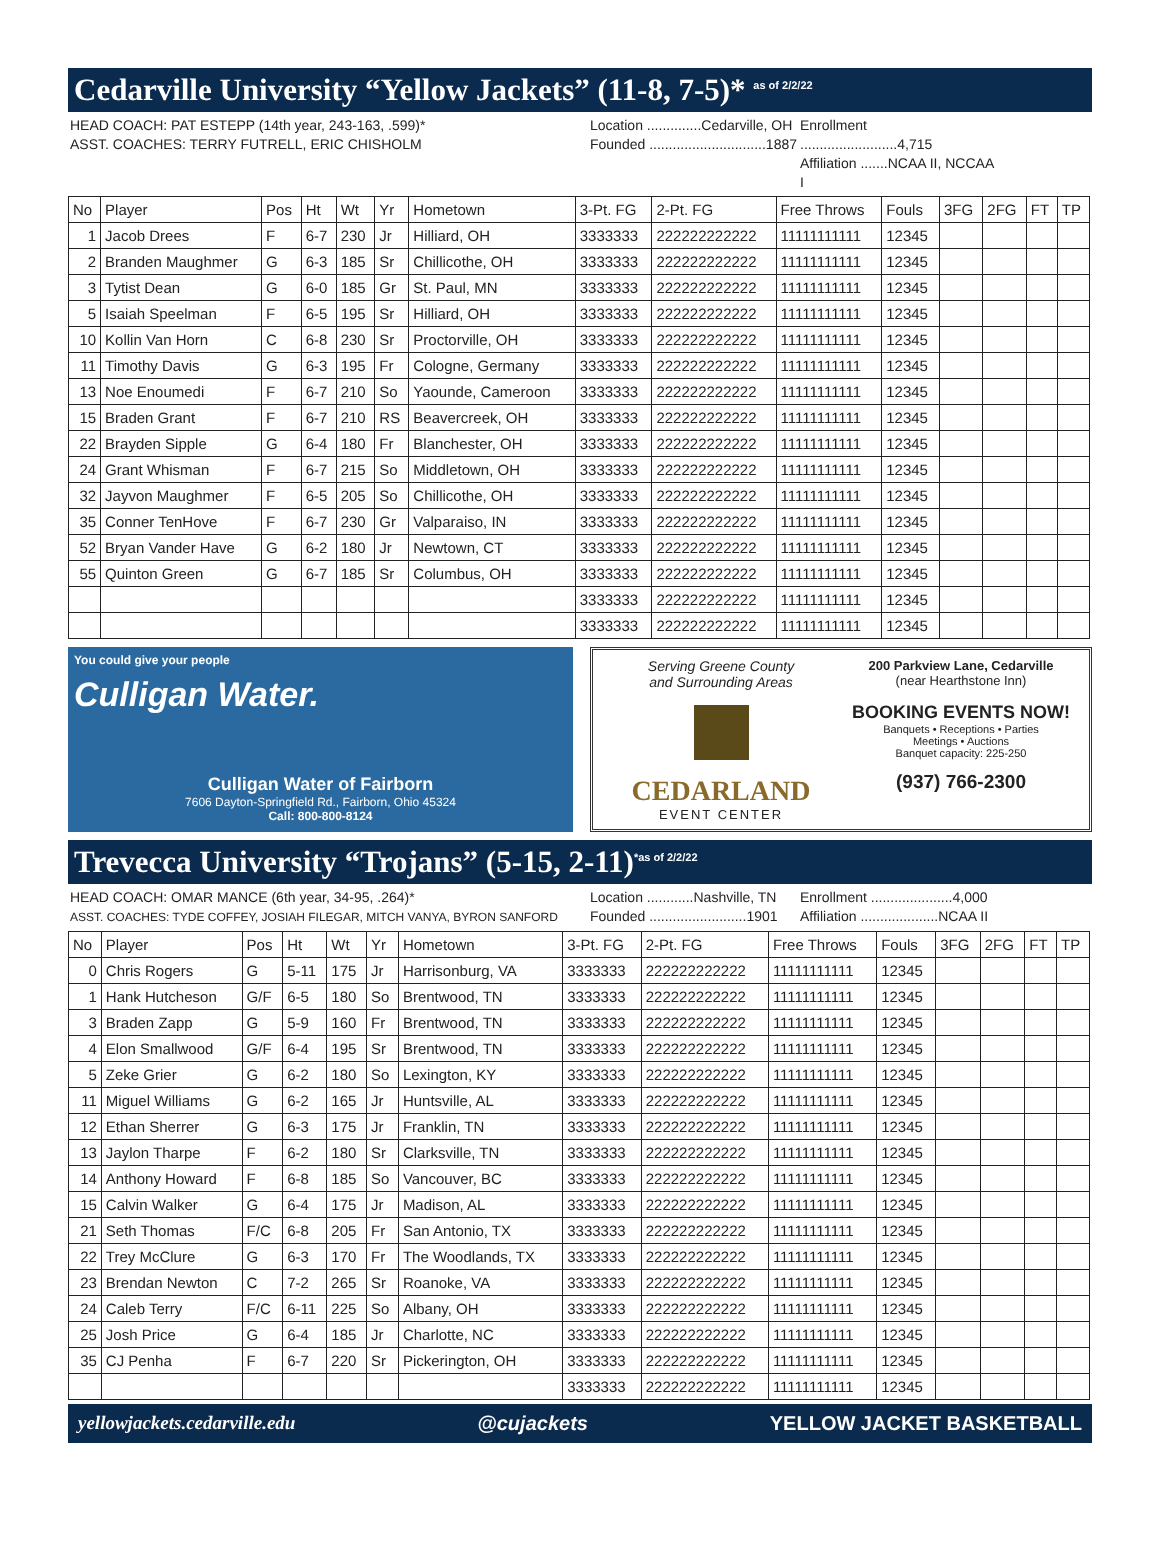Cedarville University “Yellow Jackets” (11-8, 7-5)* <sup>as of 2/2/22</sup>
HEAD COACH: PAT ESTEPP (14th year, 243-163, .599)*
ASST. COACHES: TERRY FUTRELL, ERIC CHISHOLM
Location ..............Cedarville, OH
Founded ..............................1887
Enrollment .........................4,715
Affiliation .......NCAA II, NCCAA I
| No | Player | Pos | Ht | Wt | Yr | Hometown | 3-Pt. FG | 2-Pt. FG | Free Throws | Fouls | 3FG | 2FG | FT | TP |
| --- | --- | --- | --- | --- | --- | --- | --- | --- | --- | --- | --- | --- | --- | --- |
| 1 | Jacob Drees | F | 6-7 | 230 | Jr | Hilliard, OH | 3333333 | 222222222222 | 11111111111 | 12345 | | | | |
| 2 | Branden Maughmer | G | 6-3 | 185 | Sr | Chillicothe, OH | 3333333 | 222222222222 | 11111111111 | 12345 | | | | |
| 3 | Tytist Dean | G | 6-0 | 185 | Gr | St. Paul, MN | 3333333 | 222222222222 | 11111111111 | 12345 | | | | |
| 5 | Isaiah Speelman | F | 6-5 | 195 | Sr | Hilliard, OH | 3333333 | 222222222222 | 11111111111 | 12345 | | | | |
| 10 | Kollin Van Horn | C | 6-8 | 230 | Sr | Proctorville, OH | 3333333 | 222222222222 | 11111111111 | 12345 | | | | |
| 11 | Timothy Davis | G | 6-3 | 195 | Fr | Cologne, Germany | 3333333 | 222222222222 | 11111111111 | 12345 | | | | |
| 13 | Noe Enoumedi | F | 6-7 | 210 | So | Yaounde, Cameroon | 3333333 | 222222222222 | 11111111111 | 12345 | | | | |
| 15 | Braden Grant | F | 6-7 | 210 | RS | Beavercreek, OH | 3333333 | 222222222222 | 11111111111 | 12345 | | | | |
| 22 | Brayden Sipple | G | 6-4 | 180 | Fr | Blanchester, OH | 3333333 | 222222222222 | 11111111111 | 12345 | | | | |
| 24 | Grant Whisman | F | 6-7 | 215 | So | Middletown, OH | 3333333 | 222222222222 | 11111111111 | 12345 | | | | |
| 32 | Jayvon Maughmer | F | 6-5 | 205 | So | Chillicothe, OH | 3333333 | 222222222222 | 11111111111 | 12345 | | | | |
| 35 | Conner TenHove | F | 6-7 | 230 | Gr | Valparaiso, IN | 3333333 | 222222222222 | 11111111111 | 12345 | | | | |
| 52 | Bryan Vander Have | G | 6-2 | 180 | Jr | Newtown, CT | 3333333 | 222222222222 | 11111111111 | 12345 | | | | |
| 55 | Quinton Green | G | 6-7 | 185 | Sr | Columbus, OH | 3333333 | 222222222222 | 11111111111 | 12345 | | | | |
| | | | | | | | 3333333 | 222222222222 | 11111111111 | 12345 | | | | |
| | | | | | | | 3333333 | 222222222222 | 11111111111 | 12345 | | | | |
You could give your people
Culligan Water.
Culligan Water of Fairborn
7606 Dayton-Springfield Rd., Fairborn, Ohio 45324
Call: 800-800-8124
Serving Greene County
and Surrounding Areas
CEDARLAND
EVENT CENTER
200 Parkview Lane, Cedarville
(near Hearthstone Inn)
BOOKING EVENTS NOW!
Banquets • Receptions • Parties
Meetings • Auctions
Banquet capacity: 225-250
(937) 766-2300
Trevecca University “Trojans” (5-15, 2-11)<sup>*as of 2/2/22</sup>
HEAD COACH: OMAR MANCE (6th year, 34-95, .264)*
ASST. COACHES: TYDE COFFEY, JOSIAH FILEGAR, MITCH VANYA, BYRON SANFORD
Location ............Nashville, TN
Founded .........................1901
Enrollment .....................4,000
Affiliation ....................NCAA II
| No | Player | Pos | Ht | Wt | Yr | Hometown | 3-Pt. FG | 2-Pt. FG | Free Throws | Fouls | 3FG | 2FG | FT | TP |
| --- | --- | --- | --- | --- | --- | --- | --- | --- | --- | --- | --- | --- | --- | --- |
| 0 | Chris Rogers | G | 5-11 | 175 | Jr | Harrisonburg, VA | 3333333 | 222222222222 | 11111111111 | 12345 | | | | |
| 1 | Hank Hutcheson | G/F | 6-5 | 180 | So | Brentwood, TN | 3333333 | 222222222222 | 11111111111 | 12345 | | | | |
| 3 | Braden Zapp | G | 5-9 | 160 | Fr | Brentwood, TN | 3333333 | 222222222222 | 11111111111 | 12345 | | | | |
| 4 | Elon Smallwood | G/F | 6-4 | 195 | Sr | Brentwood, TN | 3333333 | 222222222222 | 11111111111 | 12345 | | | | |
| 5 | Zeke Grier | G | 6-2 | 180 | So | Lexington, KY | 3333333 | 222222222222 | 11111111111 | 12345 | | | | |
| 11 | Miguel Williams | G | 6-2 | 165 | Jr | Huntsville, AL | 3333333 | 222222222222 | 11111111111 | 12345 | | | | |
| 12 | Ethan Sherrer | G | 6-3 | 175 | Jr | Franklin, TN | 3333333 | 222222222222 | 11111111111 | 12345 | | | | |
| 13 | Jaylon Tharpe | F | 6-2 | 180 | Sr | Clarksville, TN | 3333333 | 222222222222 | 11111111111 | 12345 | | | | |
| 14 | Anthony Howard | F | 6-8 | 185 | So | Vancouver, BC | 3333333 | 222222222222 | 11111111111 | 12345 | | | | |
| 15 | Calvin Walker | G | 6-4 | 175 | Jr | Madison, AL | 3333333 | 222222222222 | 11111111111 | 12345 | | | | |
| 21 | Seth Thomas | F/C | 6-8 | 205 | Fr | San Antonio, TX | 3333333 | 222222222222 | 11111111111 | 12345 | | | | |
| 22 | Trey McClure | G | 6-3 | 170 | Fr | The Woodlands, TX | 3333333 | 222222222222 | 11111111111 | 12345 | | | | |
| 23 | Brendan Newton | C | 7-2 | 265 | Sr | Roanoke, VA | 3333333 | 222222222222 | 11111111111 | 12345 | | | | |
| 24 | Caleb Terry | F/C | 6-11 | 225 | So | Albany, OH | 3333333 | 222222222222 | 11111111111 | 12345 | | | | |
| 25 | Josh Price | G | 6-4 | 185 | Jr | Charlotte, NC | 3333333 | 222222222222 | 11111111111 | 12345 | | | | |
| 35 | CJ Penha | F | 6-7 | 220 | Sr | Pickerington, OH | 3333333 | 222222222222 | 11111111111 | 12345 | | | | |
| | | | | | | | 3333333 | 222222222222 | 11111111111 | 12345 | | | | |
yellowjackets.cedarville.edu @cujackets YELLOW JACKET BASKETBALL